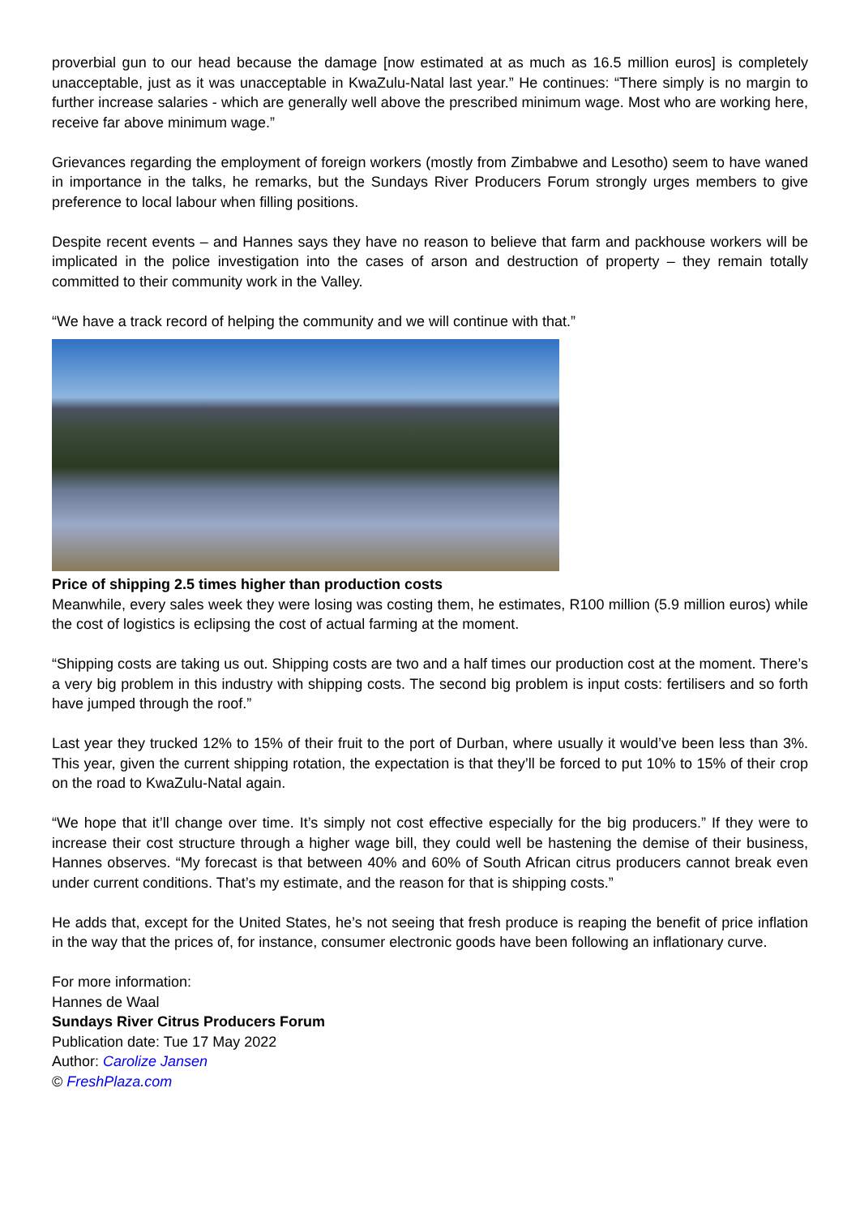proverbial gun to our head because the damage [now estimated at as much as 16.5 million euros] is completely unacceptable, just as it was unacceptable in KwaZulu-Natal last year.” He continues: “There simply is no margin to further increase salaries - which are generally well above the prescribed minimum wage. Most who are working here, receive far above minimum wage.”
Grievances regarding the employment of foreign workers (mostly from Zimbabwe and Lesotho) seem to have waned in importance in the talks, he remarks, but the Sundays River Producers Forum strongly urges members to give preference to local labour when filling positions.
Despite recent events – and Hannes says they have no reason to believe that farm and packhouse workers will be implicated in the police investigation into the cases of arson and destruction of property – they remain totally committed to their community work in the Valley.
“We have a track record of helping the community and we will continue with that.”
Price of shipping 2.5 times higher than production costs
Meanwhile, every sales week they were losing was costing them, he estimates, R100 million (5.9 million euros) while the cost of logistics is eclipsing the cost of actual farming at the moment.
“Shipping costs are taking us out. Shipping costs are two and a half times our production cost at the moment. There’s a very big problem in this industry with shipping costs. The second big problem is input costs: fertilisers and so forth have jumped through the roof.”
Last year they trucked 12% to 15% of their fruit to the port of Durban, where usually it would’ve been less than 3%. This year, given the current shipping rotation, the expectation is that they’ll be forced to put 10% to 15% of their crop on the road to KwaZulu-Natal again.
“We hope that it’ll change over time. It’s simply not cost effective especially for the big producers.” If they were to increase their cost structure through a higher wage bill, they could well be hastening the demise of their business, Hannes observes. “My forecast is that between 40% and 60% of South African citrus producers cannot break even under current conditions. That’s my estimate, and the reason for that is shipping costs.”
He adds that, except for the United States, he’s not seeing that fresh produce is reaping the benefit of price inflation in the way that the prices of, for instance, consumer electronic goods have been following an inflationary curve.
For more information:
Hannes de Waal
Sundays River Citrus Producers Forum
Publication date: Tue 17 May 2022
Author: Carolize Jansen
© FreshPlaza.com